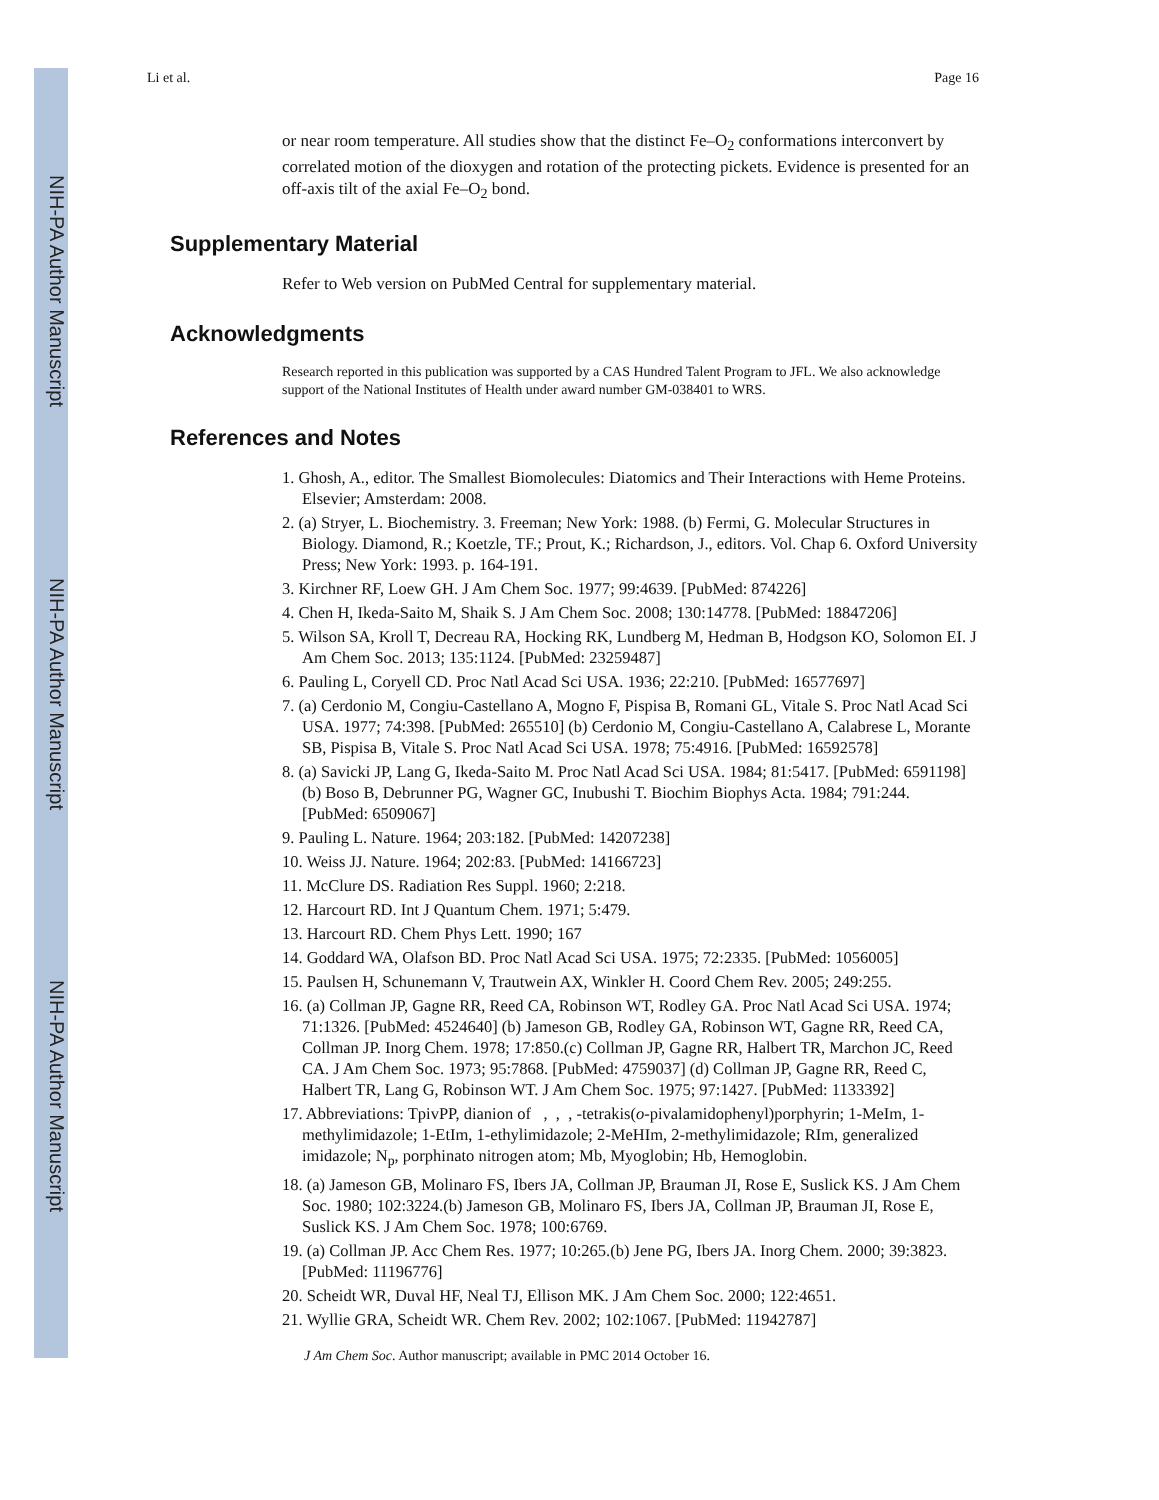NIH-PA Author Manuscript
NIH-PA Author Manuscript
NIH-PA Author Manuscript
Li et al. Page 16
or near room temperature. All studies show that the distinct Fe–O<sub>2</sub> conformations interconvert by correlated motion of the dioxygen and rotation of the protecting pickets. Evidence is presented for an off-axis tilt of the axial Fe–O<sub>2</sub> bond.
Supplementary Material
Refer to Web version on PubMed Central for supplementary material.
Acknowledgments
Research reported in this publication was supported by a CAS Hundred Talent Program to JFL. We also acknowledge support of the National Institutes of Health under award number GM-038401 to WRS.
References and Notes
1. Ghosh, A., editor. The Smallest Biomolecules: Diatomics and Their Interactions with Heme Proteins. Elsevier; Amsterdam: 2008.
2. (a) Stryer, L. Biochemistry. 3. Freeman; New York: 1988. (b) Fermi, G. Molecular Structures in Biology. Diamond, R.; Koetzle, TF.; Prout, K.; Richardson, J., editors. Vol. Chap 6. Oxford University Press; New York: 1993. p. 164-191.
3. Kirchner RF, Loew GH. J Am Chem Soc. 1977; 99:4639. [PubMed: 874226]
4. Chen H, Ikeda-Saito M, Shaik S. J Am Chem Soc. 2008; 130:14778. [PubMed: 18847206]
5. Wilson SA, Kroll T, Decreau RA, Hocking RK, Lundberg M, Hedman B, Hodgson KO, Solomon EI. J Am Chem Soc. 2013; 135:1124. [PubMed: 23259487]
6. Pauling L, Coryell CD. Proc Natl Acad Sci USA. 1936; 22:210. [PubMed: 16577697]
7. (a) Cerdonio M, Congiu-Castellano A, Mogno F, Pispisa B, Romani GL, Vitale S. Proc Natl Acad Sci USA. 1977; 74:398. [PubMed: 265510] (b) Cerdonio M, Congiu-Castellano A, Calabrese L, Morante SB, Pispisa B, Vitale S. Proc Natl Acad Sci USA. 1978; 75:4916. [PubMed: 16592578]
8. (a) Savicki JP, Lang G, Ikeda-Saito M. Proc Natl Acad Sci USA. 1984; 81:5417. [PubMed: 6591198] (b) Boso B, Debrunner PG, Wagner GC, Inubushi T. Biochim Biophys Acta. 1984; 791:244. [PubMed: 6509067]
9. Pauling L. Nature. 1964; 203:182. [PubMed: 14207238]
10. Weiss JJ. Nature. 1964; 202:83. [PubMed: 14166723]
11. McClure DS. Radiation Res Suppl. 1960; 2:218.
12. Harcourt RD. Int J Quantum Chem. 1971; 5:479.
13. Harcourt RD. Chem Phys Lett. 1990; 167
14. Goddard WA, Olafson BD. Proc Natl Acad Sci USA. 1975; 72:2335. [PubMed: 1056005]
15. Paulsen H, Schunemann V, Trautwein AX, Winkler H. Coord Chem Rev. 2005; 249:255.
16. (a) Collman JP, Gagne RR, Reed CA, Robinson WT, Rodley GA. Proc Natl Acad Sci USA. 1974; 71:1326. [PubMed: 4524640] (b) Jameson GB, Rodley GA, Robinson WT, Gagne RR, Reed CA, Collman JP. Inorg Chem. 1978; 17:850.(c) Collman JP, Gagne RR, Halbert TR, Marchon JC, Reed CA. J Am Chem Soc. 1973; 95:7868. [PubMed: 4759037] (d) Collman JP, Gagne RR, Reed C, Halbert TR, Lang G, Robinson WT. J Am Chem Soc. 1975; 97:1427. [PubMed: 1133392]
17. Abbreviations: TpivPP, dianion of , , , -tetrakis(o-pivalamidophenyl)porphyrin; 1-MeIm, 1-methylimidazole; 1-EtIm, 1-ethylimidazole; 2-MeHIm, 2-methylimidazole; RIm, generalized imidazole; N<sub>p</sub>, porphinato nitrogen atom; Mb, Myoglobin; Hb, Hemoglobin.
18. (a) Jameson GB, Molinaro FS, Ibers JA, Collman JP, Brauman JI, Rose E, Suslick KS. J Am Chem Soc. 1980; 102:3224.(b) Jameson GB, Molinaro FS, Ibers JA, Collman JP, Brauman JI, Rose E, Suslick KS. J Am Chem Soc. 1978; 100:6769.
19. (a) Collman JP. Acc Chem Res. 1977; 10:265.(b) Jene PG, Ibers JA. Inorg Chem. 2000; 39:3823. [PubMed: 11196776]
20. Scheidt WR, Duval HF, Neal TJ, Ellison MK. J Am Chem Soc. 2000; 122:4651.
21. Wyllie GRA, Scheidt WR. Chem Rev. 2002; 102:1067. [PubMed: 11942787]
J Am Chem Soc. Author manuscript; available in PMC 2014 October 16.